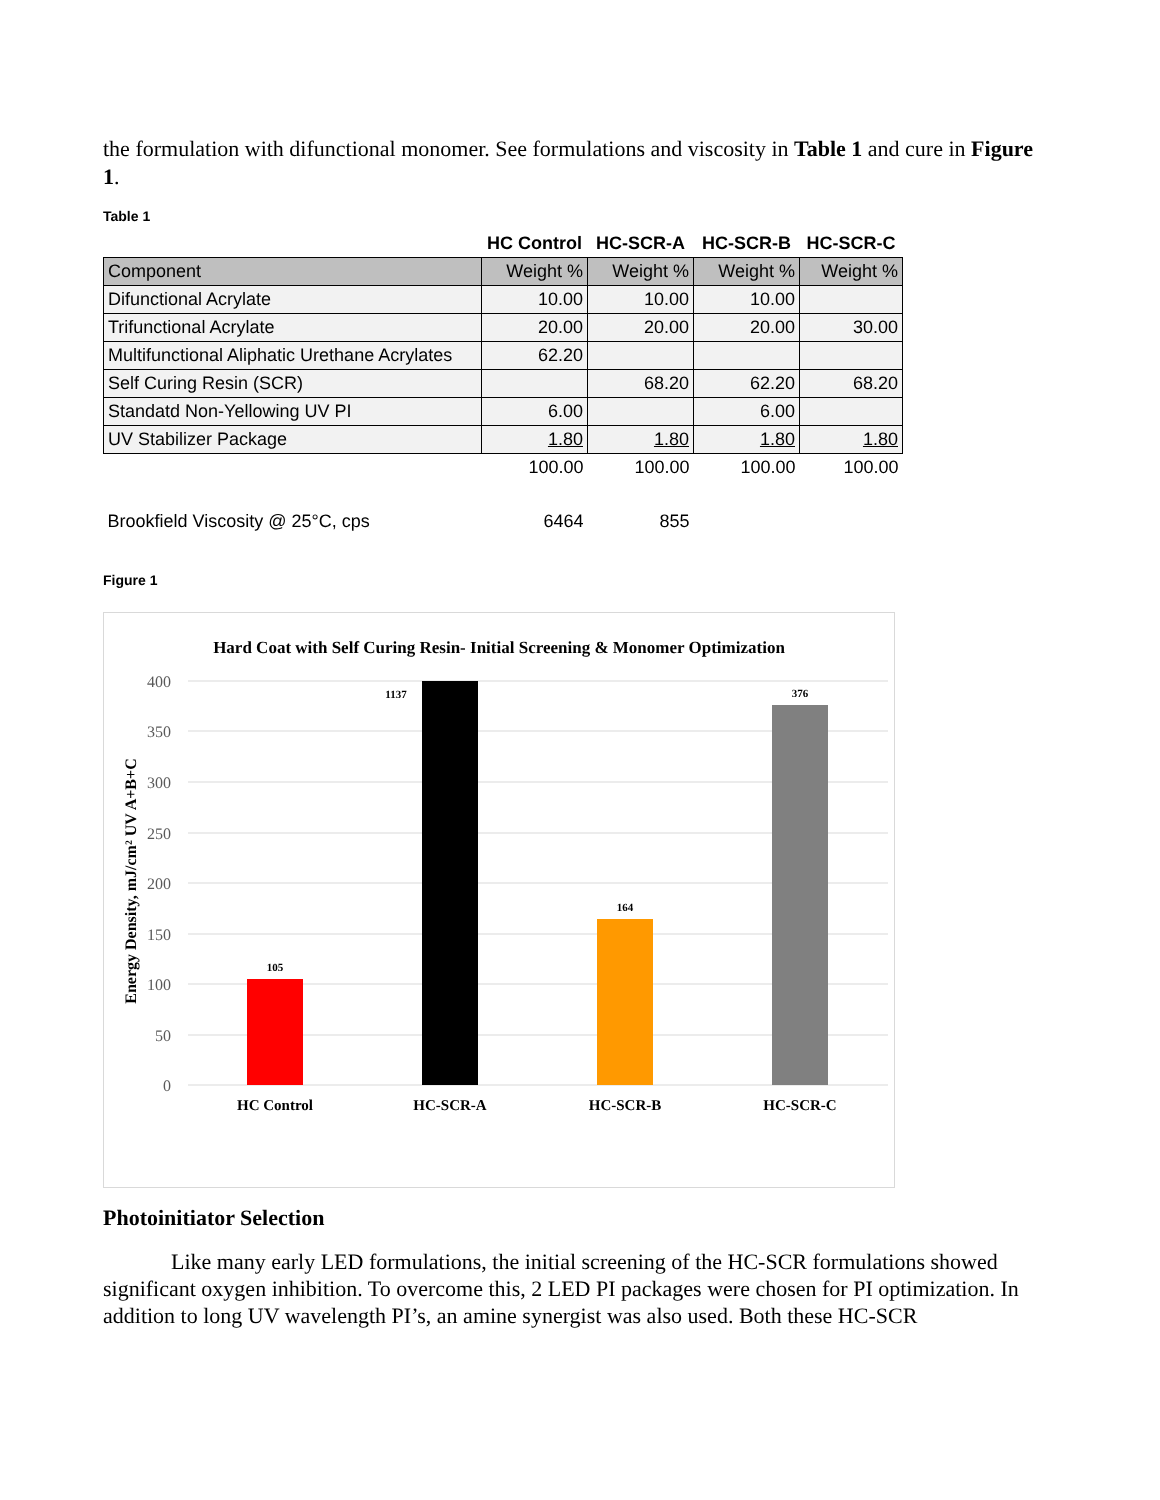the formulation with difunctional monomer. See formulations and viscosity in Table 1 and cure in Figure 1.
Table 1
| | HC Control | HC-SCR-A | HC-SCR-B | HC-SCR-C |
| --- | --- | --- | --- | --- |
| Component | Weight % | Weight % | Weight % | Weight % |
| Difunctional Acrylate | 10.00 | 10.00 | 10.00 | |
| Trifunctional Acrylate | 20.00 | 20.00 | 20.00 | 30.00 |
| Multifunctional Aliphatic Urethane Acrylates | 62.20 | | | |
| Self Curing Resin (SCR) | | 68.20 | 62.20 | 68.20 |
| Standatd Non-Yellowing UV PI | 6.00 | | 6.00 | |
| UV Stabilizer Package | 1.80 | 1.80 | 1.80 | 1.80 |
| | 100.00 | 100.00 | 100.00 | 100.00 |
| Brookfield Viscosity @ 25°C, cps | 6464 | 855 | | |
Figure 1
Hard Coat with Self Curing Resin- Initial Screening & Monomer Optimization
400
350
300
250
200
150
100
50
0
Energy Density, mJ/cm² UV A+B+C
105
1137
164
376
HC Control
HC-SCR-A
HC-SCR-B
HC-SCR-C
Photoinitiator Selection
Like many early LED formulations, the initial screening of the HC-SCR formulations showed significant oxygen inhibition. To overcome this, 2 LED PI packages were chosen for PI optimization. In addition to long UV wavelength PI’s, an amine synergist was also used. Both these HC-SCR